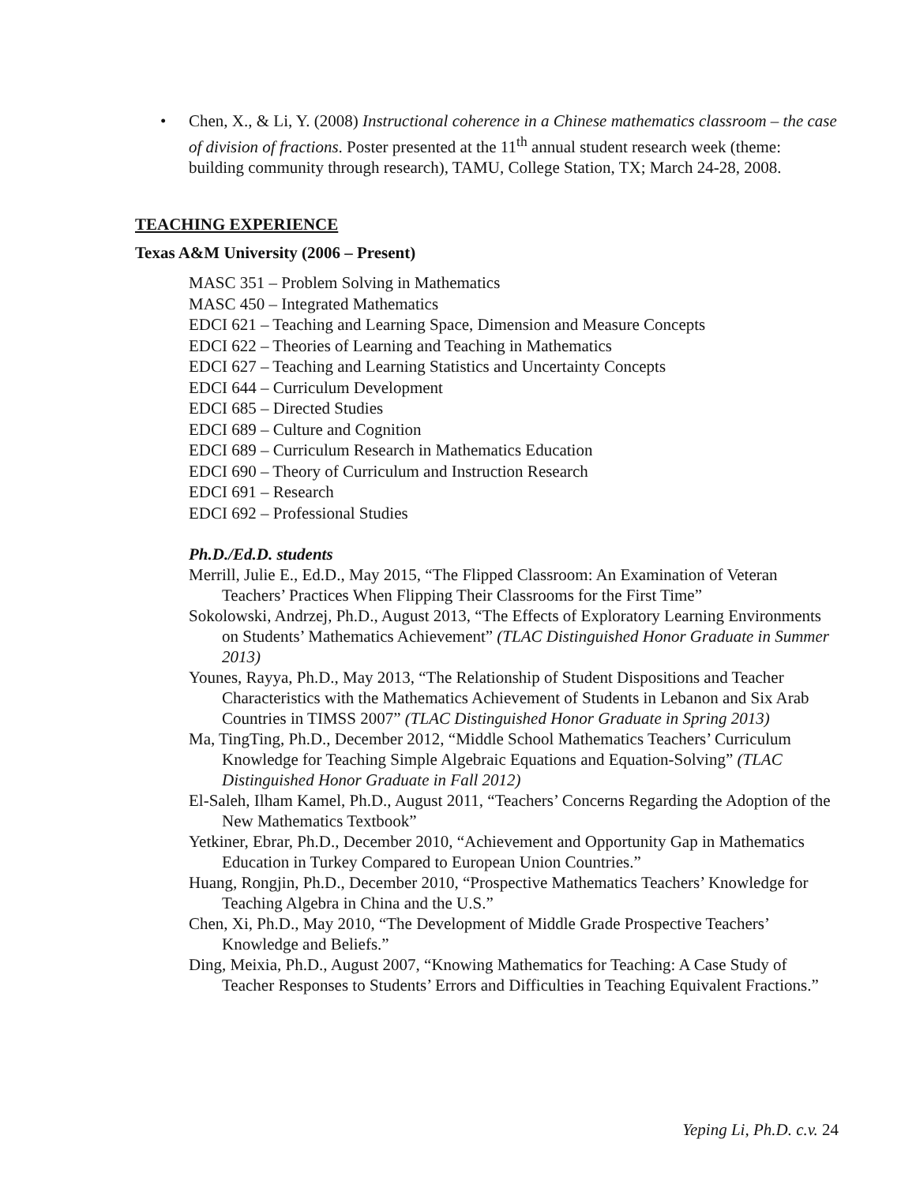• Chen, X., & Li, Y. (2008) Instructional coherence in a Chinese mathematics classroom – the case of division of fractions. Poster presented at the 11<sup>th</sup> annual student research week (theme: building community through research), TAMU, College Station, TX; March 24-28, 2008.
TEACHING EXPERIENCE
Texas A&M University (2006 – Present)
MASC 351 – Problem Solving in Mathematics
MASC 450 – Integrated Mathematics
EDCI 621 – Teaching and Learning Space, Dimension and Measure Concepts
EDCI 622 – Theories of Learning and Teaching in Mathematics
EDCI 627 – Teaching and Learning Statistics and Uncertainty Concepts
EDCI 644 – Curriculum Development
EDCI 685 – Directed Studies
EDCI 689 – Culture and Cognition
EDCI 689 – Curriculum Research in Mathematics Education
EDCI 690 – Theory of Curriculum and Instruction Research
EDCI 691 – Research
EDCI 692 – Professional Studies
Ph.D./Ed.D. students
Merrill, Julie E., Ed.D., May 2015, “The Flipped Classroom: An Examination of Veteran Teachers’ Practices When Flipping Their Classrooms for the First Time”
Sokolowski, Andrzej, Ph.D., August 2013, “The Effects of Exploratory Learning Environments on Students’ Mathematics Achievement” (TLAC Distinguished Honor Graduate in Summer 2013)
Younes, Rayya, Ph.D., May 2013, “The Relationship of Student Dispositions and Teacher Characteristics with the Mathematics Achievement of Students in Lebanon and Six Arab Countries in TIMSS 2007” (TLAC Distinguished Honor Graduate in Spring 2013)
Ma, TingTing, Ph.D., December 2012, “Middle School Mathematics Teachers’ Curriculum Knowledge for Teaching Simple Algebraic Equations and Equation-Solving” (TLAC Distinguished Honor Graduate in Fall 2012)
El-Saleh, Ilham Kamel, Ph.D., August 2011, “Teachers’ Concerns Regarding the Adoption of the New Mathematics Textbook”
Yetkiner, Ebrar, Ph.D., December 2010, “Achievement and Opportunity Gap in Mathematics Education in Turkey Compared to European Union Countries.”
Huang, Rongjin, Ph.D., December 2010, “Prospective Mathematics Teachers’ Knowledge for Teaching Algebra in China and the U.S.”
Chen, Xi, Ph.D., May 2010, “The Development of Middle Grade Prospective Teachers’ Knowledge and Beliefs.”
Ding, Meixia, Ph.D., August 2007, “Knowing Mathematics for Teaching: A Case Study of Teacher Responses to Students’ Errors and Difficulties in Teaching Equivalent Fractions.”
Yeping Li, Ph.D. c.v. 24